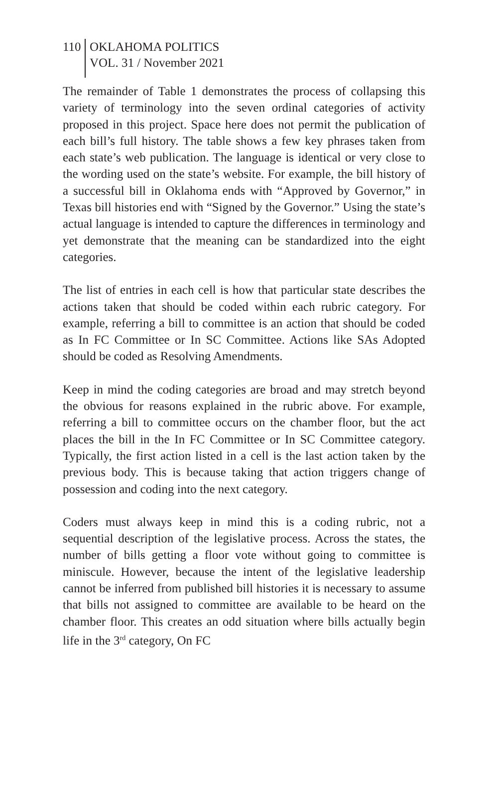110
OKLAHOMA POLITICS
VOL. 31 / November 2021
The remainder of Table 1 demonstrates the process of collapsing this variety of terminology into the seven ordinal categories of activity proposed in this project. Space here does not permit the publication of each bill’s full history. The table shows a few key phrases taken from each state’s web publication. The language is identical or very close to the wording used on the state’s website. For example, the bill history of a successful bill in Oklahoma ends with “Approved by Governor,” in Texas bill histories end with “Signed by the Governor.” Using the state’s actual language is intended to capture the differences in terminology and yet demonstrate that the meaning can be standardized into the eight categories.
The list of entries in each cell is how that particular state describes the actions taken that should be coded within each rubric category. For example, referring a bill to committee is an action that should be coded as In FC Committee or In SC Committee. Actions like SAs Adopted should be coded as Resolving Amendments.
Keep in mind the coding categories are broad and may stretch beyond the obvious for reasons explained in the rubric above. For example, referring a bill to committee occurs on the chamber floor, but the act places the bill in the In FC Committee or In SC Committee category. Typically, the first action listed in a cell is the last action taken by the previous body. This is because taking that action triggers change of possession and coding into the next category.
Coders must always keep in mind this is a coding rubric, not a sequential description of the legislative process. Across the states, the number of bills getting a floor vote without going to committee is miniscule. However, because the intent of the legislative leadership cannot be inferred from published bill histories it is necessary to assume that bills not assigned to committee are available to be heard on the chamber floor. This creates an odd situation where bills actually begin life in the 3<sup>rd</sup> category, On FC